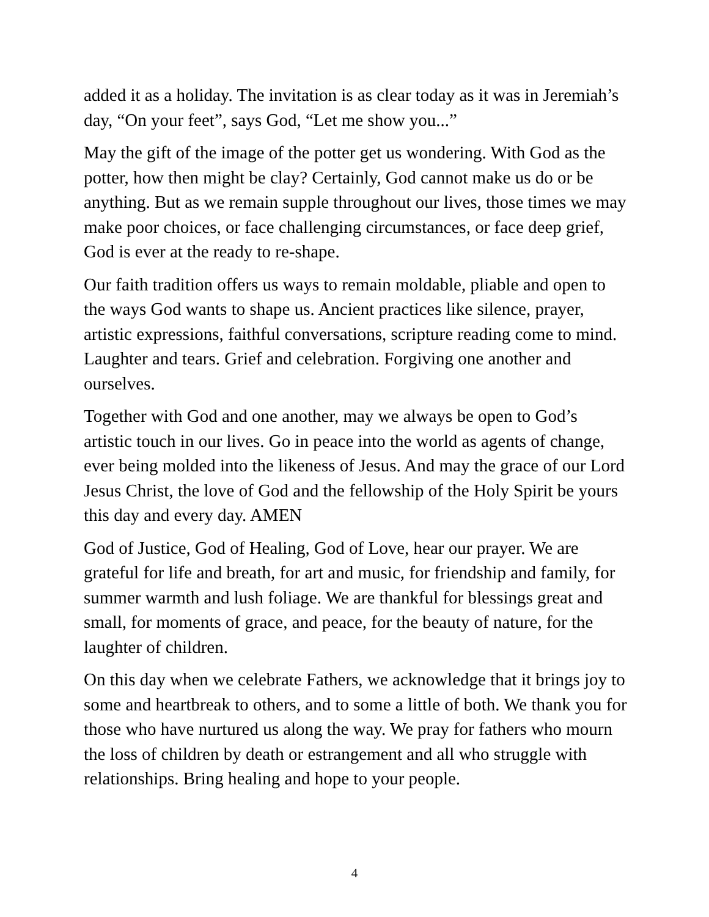added it as a holiday. The invitation is as clear today as it was in Jeremiah’s day, “On your feet”, says God, “Let me show you...”
May the gift of the image of the potter get us wondering. With God as the potter, how then might be clay? Certainly, God cannot make us do or be anything. But as we remain supple throughout our lives, those times we may make poor choices, or face challenging circumstances, or face deep grief, God is ever at the ready to re-shape.
Our faith tradition offers us ways to remain moldable, pliable and open to the ways God wants to shape us. Ancient practices like silence, prayer, artistic expressions, faithful conversations, scripture reading come to mind. Laughter and tears. Grief and celebration. Forgiving one another and ourselves.
Together with God and one another, may we always be open to God’s artistic touch in our lives. Go in peace into the world as agents of change, ever being molded into the likeness of Jesus. And may the grace of our Lord Jesus Christ, the love of God and the fellowship of the Holy Spirit be yours this day and every day. AMEN
God of Justice, God of Healing, God of Love, hear our prayer. We are grateful for life and breath, for art and music, for friendship and family, for summer warmth and lush foliage. We are thankful for blessings great and small, for moments of grace, and peace, for the beauty of nature, for the laughter of children.
On this day when we celebrate Fathers, we acknowledge that it brings joy to some and heartbreak to others, and to some a little of both. We thank you for those who have nurtured us along the way. We pray for fathers who mourn the loss of children by death or estrangement and all who struggle with relationships. Bring healing and hope to your people.
4